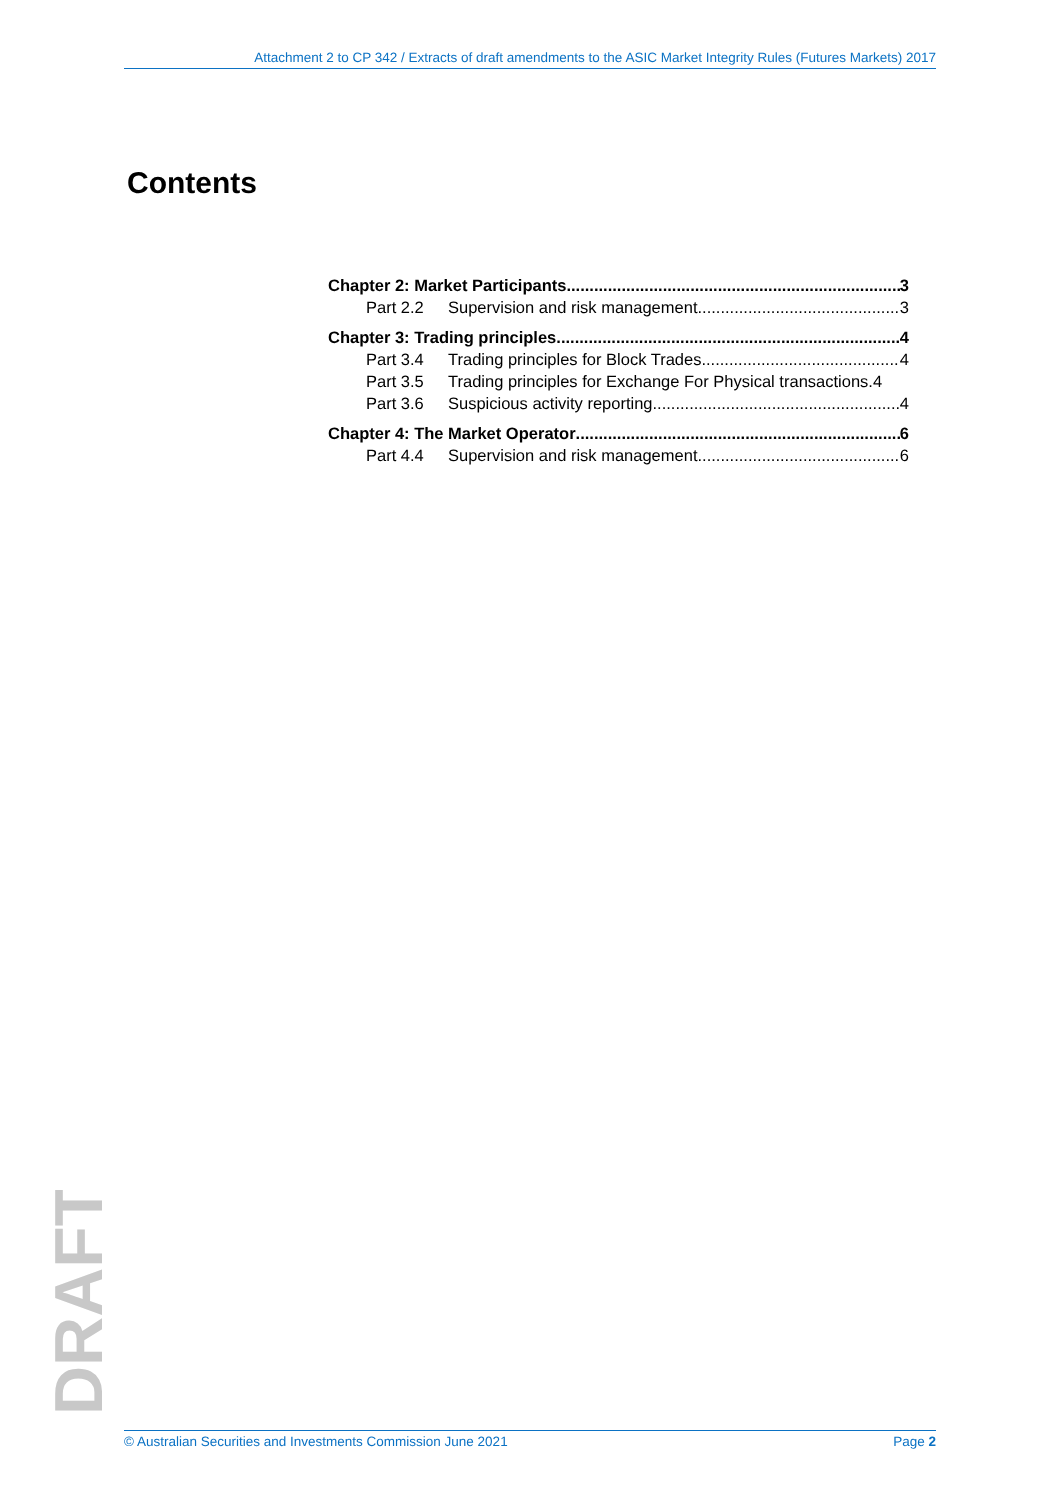Attachment 2 to CP 342 / Extracts of draft amendments to the ASIC Market Integrity Rules (Futures Markets) 2017
Contents
Chapter 2: Market Participants 3
Part 2.2 Supervision and risk management 3
Chapter 3: Trading principles 4
Part 3.4 Trading principles for Block Trades 4
Part 3.5 Trading principles for Exchange For Physical transactions.4
Part 3.6 Suspicious activity reporting 4
Chapter 4: The Market Operator 6
Part 4.4 Supervision and risk management 6
DRAFT
© Australian Securities and Investments Commission June 2021 Page 2